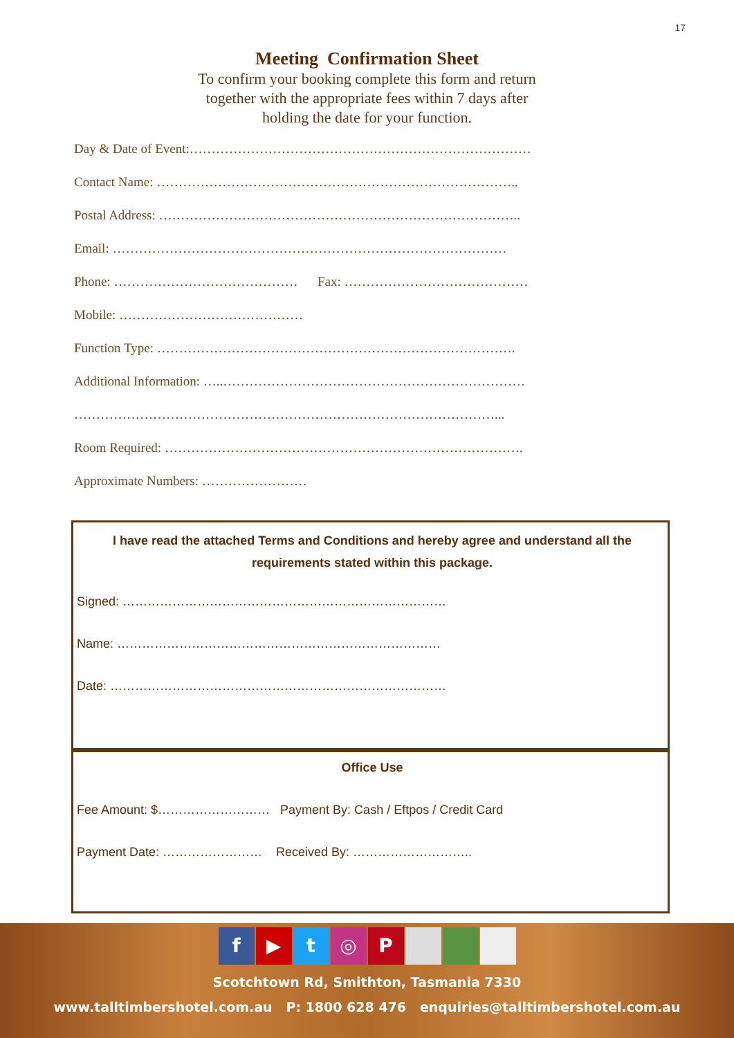17
Meeting Confirmation Sheet
To confirm your booking complete this form and return
together with the appropriate fees within 7 days after
holding the date for your function.
Day & Date of Event:……………………………………………………………………
Contact Name: ………………………………………………………………………..
Postal Address: ………………………………………………………………………..
Email: ………………………………………………………………………………
Phone: …………………………………… Fax: ……………………………………
Mobile: ……………………………………
Function Type: ……………………………………………………………………….
Additional Information: …..……………………………………………………………
……………………………………………………………………………………...
Room Required: ……………………………………………………………………….
Approximate Numbers: ……………………
I have read the attached Terms and Conditions and hereby agree and understand all the requirements stated within this package.
Signed: ……………………………………………………………………
Name: ……………………………………………………………………
Date: ………………………………………………………………………
Office Use
Fee Amount: $……………………… Payment By: Cash / Eftpos / Credit Card
Payment Date: …………………… Received By: ………………………..
f ▶ t ◎ P
Scotchtown Rd, Smithton, Tasmania 7330
www.talltimbershotel.com.au P: 1800 628 476 enquiries@talltimbershotel.com.au